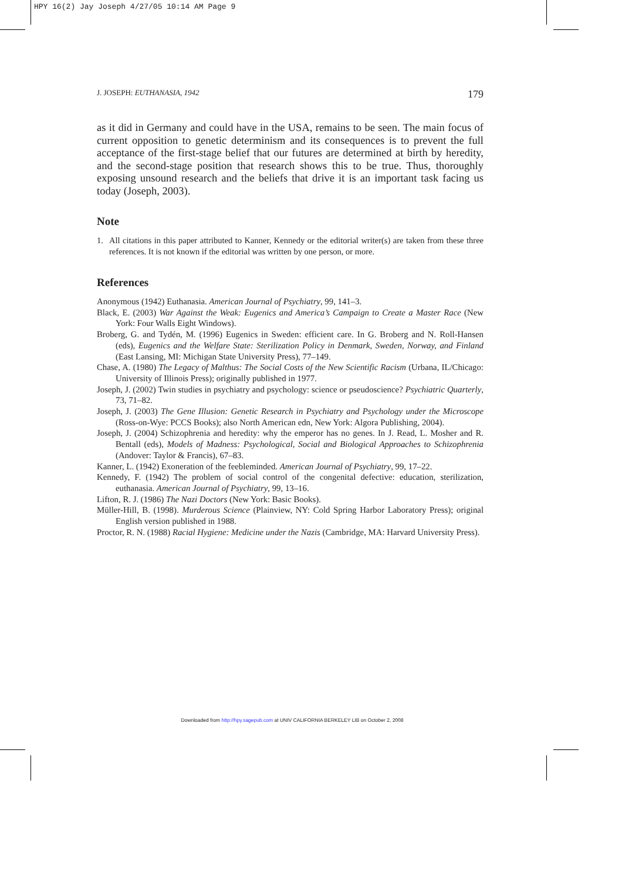HPY 16(2) Jay Joseph 4/27/05 10:14 AM Page 9
J. JOSEPH: EUTHANASIA, 1942 179
as it did in Germany and could have in the USA, remains to be seen. The main focus of current opposition to genetic determinism and its conse­quences is to prevent the full acceptance of the first-stage belief that our futures are determined at birth by heredity, and the second-stage position that research shows this to be true. Thus, thoroughly exposing unsound research and the beliefs that drive it is an important task facing us today (Joseph, 2003).
Note
1. All citations in this paper attributed to Kanner, Kennedy or the editorial writer(s) are taken from these three references. It is not known if the editorial was written by one person, or more.
References
Anonymous (1942) Euthanasia. American Journal of Psychiatry, 99, 141–3.
Black, E. (2003) War Against the Weak: Eugenics and America’s Campaign to Create a Master Race (New York: Four Walls Eight Windows).
Broberg, G. and Tydén, M. (1996) Eugenics in Sweden: efficient care. In G. Broberg and N. Roll-Hansen (eds), Eugenics and the Welfare State: Sterilization Policy in Denmark, Sweden, Norway, and Finland (East Lansing, MI: Michigan State University Press), 77–149.
Chase, A. (1980) The Legacy of Malthus: The Social Costs of the New Scientific Racism (Urbana, IL/Chicago: University of Illinois Press); originally published in 1977.
Joseph, J. (2002) Twin studies in psychiatry and psychology: science or pseudoscience? Psychiatric Quarterly, 73, 71–82.
Joseph, J. (2003) The Gene Illusion: Genetic Research in Psychiatry and Psychology under the Microscope (Ross-on-Wye: PCCS Books); also North American edn, New York: Algora Publishing, 2004).
Joseph, J. (2004) Schizophrenia and heredity: why the emperor has no genes. In J. Read, L. Mosher and R. Bentall (eds), Models of Madness: Psychological, Social and Biological Approaches to Schizophrenia (Andover: Taylor & Francis), 67–83.
Kanner, L. (1942) Exoneration of the feebleminded. American Journal of Psychiatry, 99, 17–22.
Kennedy, F. (1942) The problem of social control of the congenital defective: education, sterilization, euthanasia. American Journal of Psychiatry, 99, 13–16.
Lifton, R. J. (1986) The Nazi Doctors (New York: Basic Books).
Müller-Hill, B. (1998). Murderous Science (Plainview, NY: Cold Spring Harbor Laboratory Press); original English version published in 1988.
Proctor, R. N. (1988) Racial Hygiene: Medicine under the Nazis (Cambridge, MA: Harvard University Press).
Downloaded from http://hpy.sagepub.com at UNIV CALIFORNIA BERKELEY LIB on October 2, 2008